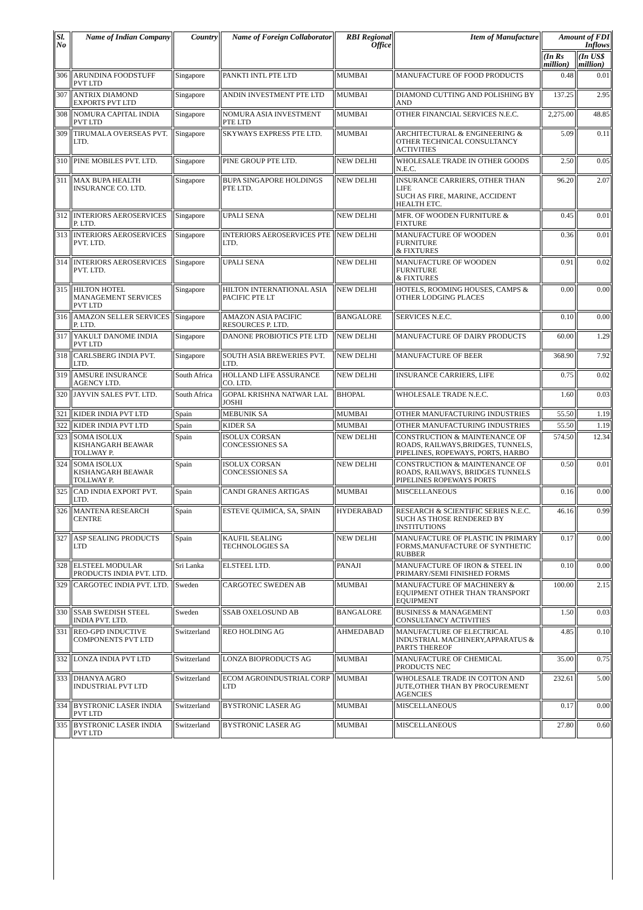| Sl. No | Name of Indian Company | Country | Name of Foreign Collaborator | RBI Regional Office | Item of Manufacture | Amount of FDI Inflows | |
| --- | --- | --- | --- | --- | --- | --- | --- |
| | | | | | | (In Rs million) | (In US$ million) |
| 306 | ARUNDINA FOODSTUFF PVT LTD | Singapore | PANKTI INTL PTE LTD | MUMBAI | MANUFACTURE OF FOOD PRODUCTS | 0.48 | 0.01 |
| 307 | ANTRIX DIAMOND EXPORTS PVT LTD | Singapore | ANDIN INVESTMENT PTE LTD | MUMBAI | DIAMOND CUTTING AND POLISHING BY AND | 137.25 | 2.95 |
| 308 | NOMURA CAPITAL INDIA PVT LTD | Singapore | NOMURA ASIA INVESTMENT PTE LTD | MUMBAI | OTHER FINANCIAL SERVICES N.E.C. | 2,275.00 | 48.85 |
| 309 | TIRUMALA OVERSEAS PVT. LTD. | Singapore | SKYWAYS EXPRESS PTE LTD. | MUMBAI | ARCHITECTURAL & ENGINEERING & OTHER TECHNICAL CONSULTANCY ACTIVITIES | 5.09 | 0.11 |
| 310 | PINE MOBILES PVT. LTD. | Singapore | PINE GROUP PTE LTD. | NEW DELHI | WHOLESALE TRADE IN OTHER GOODS N.E.C. | 2.50 | 0.05 |
| 311 | MAX BUPA HEALTH INSURANCE CO. LTD. | Singapore | BUPA SINGAPORE HOLDINGS PTE LTD. | NEW DELHI | INSURANCE CARRIERS, OTHER THAN LIFE SUCH AS FIRE, MARINE, ACCIDENT HEALTH ETC. | 96.20 | 2.07 |
| 312 | INTERIORS AEROSERVICES P. LTD. | Singapore | UPALI SENA | NEW DELHI | MFR. OF WOODEN FURNITURE & FIXTURE | 0.45 | 0.01 |
| 313 | INTERIORS AEROSERVICES PVT. LTD. | Singapore | INTERIORS AEROSERVICES PTE LTD. | NEW DELHI | MANUFACTURE OF WOODEN FURNITURE & FIXTURES | 0.36 | 0.01 |
| 314 | INTERIORS AEROSERVICES PVT. LTD. | Singapore | UPALI SENA | NEW DELHI | MANUFACTURE OF WOODEN FURNITURE & FIXTURES | 0.91 | 0.02 |
| 315 | HILTON HOTEL MANAGEMENT SERVICES PVT LTD | Singapore | HILTON INTERNATIONAL ASIA PACIFIC PTE LT | NEW DELHI | HOTELS, ROOMING HOUSES, CAMPS & OTHER LODGING PLACES | 0.00 | 0.00 |
| 316 | AMAZON SELLER SERVICES P. LTD. | Singapore | AMAZON ASIA PACIFIC RESOURCES P. LTD. | BANGALORE | SERVICES N.E.C. | 0.10 | 0.00 |
| 317 | YAKULT DANOME INDIA PVT LTD | Singapore | DANONE PROBIOTICS PTE LTD | NEW DELHI | MANUFACTURE OF DAIRY PRODUCTS | 60.00 | 1.29 |
| 318 | CARLSBERG INDIA PVT. LTD. | Singapore | SOUTH ASIA BREWERIES PVT. LTD. | NEW DELHI | MANUFACTURE OF BEER | 368.90 | 7.92 |
| 319 | AMSURE INSURANCE AGENCY LTD. | South Africa | HOLLAND LIFE ASSURANCE CO. LTD. | NEW DELHI | INSURANCE CARRIERS, LIFE | 0.75 | 0.02 |
| 320 | JAYVIN SALES PVT. LTD. | South Africa | GOPAL KRISHNA NATWAR LAL JOSHI | BHOPAL | WHOLESALE TRADE N.E.C. | 1.60 | 0.03 |
| 321 | KIDER INDIA PVT LTD | Spain | MEBUNIK SA | MUMBAI | OTHER MANUFACTURING INDUSTRIES | 55.50 | 1.19 |
| 322 | KIDER INDIA PVT LTD | Spain | KIDER SA | MUMBAI | OTHER MANUFACTURING INDUSTRIES | 55.50 | 1.19 |
| 323 | SOMA ISOLUX KISHANGARH BEAWAR TOLLWAY P. | Spain | ISOLUX CORSAN CONCESSIONES SA | NEW DELHI | CONSTRUCTION & MAINTENANCE OF ROADS, RAILWAYS,BRIDGES, TUNNELS, PIPELINES, ROPEWAYS, PORTS, HARBO | 574.50 | 12.34 |
| 324 | SOMA ISOLUX KISHANGARH BEAWAR TOLLWAY P. | Spain | ISOLUX CORSAN CONCESSIONES SA | NEW DELHI | CONSTRUCTION & MAINTENANCE OF ROADS, RAILWAYS, BRIDGES TUNNELS PIPELINES ROPEWAYS PORTS | 0.50 | 0.01 |
| 325 | CAD INDIA EXPORT PVT. LTD. | Spain | CANDI GRANES ARTIGAS | MUMBAI | MISCELLANEOUS | 0.16 | 0.00 |
| 326 | MANTENA RESEARCH CENTRE | Spain | ESTEVE QUIMICA, SA, SPAIN | HYDERABAD | RESEARCH & SCIENTIFIC SERIES N.E.C. SUCH AS THOSE RENDERED BY INSTITUTIONS | 46.16 | 0.99 |
| 327 | ASP SEALING PRODUCTS LTD | Spain | KAUFIL SEALING TECHNOLOGIES SA | NEW DELHI | MANUFACTURE OF PLASTIC IN PRIMARY FORMS,MANUFACTURE OF SYNTHETIC RUBBER | 0.17 | 0.00 |
| 328 | ELSTEEL MODULAR PRODUCTS INDIA PVT. LTD. | Sri Lanka | ELSTEEL LTD. | PANAJI | MANUFACTURE OF IRON & STEEL IN PRIMARY/SEMI FINISHED FORMS | 0.10 | 0.00 |
| 329 | CARGOTEC INDIA PVT. LTD. | Sweden | CARGOTEC SWEDEN AB | MUMBAI | MANUFACTURE OF MACHINERY & EQUIPMENT OTHER THAN TRANSPORT EQUIPMENT | 100.00 | 2.15 |
| 330 | SSAB SWEDISH STEEL INDIA PVT. LTD. | Sweden | SSAB OXELOSUND AB | BANGALORE | BUSINESS & MANAGEMENT CONSULTANCY ACTIVITIES | 1.50 | 0.03 |
| 331 | REO-GPD INDUCTIVE COMPONENTS PVT LTD | Switzerland | REO HOLDING AG | AHMEDABAD | MANUFACTURE OF ELECTRICAL INDUSTRIAL MACHINERY,APPARATUS & PARTS THEREOF | 4.85 | 0.10 |
| 332 | LONZA INDIA PVT LTD | Switzerland | LONZA BIOPRODUCTS AG | MUMBAI | MANUFACTURE OF CHEMICAL PRODUCTS NEC | 35.00 | 0.75 |
| 333 | DHANYA AGRO INDUSTRIAL PVT LTD | Switzerland | ECOM AGROINDUSTRIAL CORP LTD | MUMBAI | WHOLESALE TRADE IN COTTON AND JUTE,OTHER THAN BY PROCUREMENT AGENCIES | 232.61 | 5.00 |
| 334 | BYSTRONIC LASER INDIA PVT LTD | Switzerland | BYSTRONIC LASER AG | MUMBAI | MISCELLANEOUS | 0.17 | 0.00 |
| 335 | BYSTRONIC LASER INDIA PVT LTD | Switzerland | BYSTRONIC LASER AG | MUMBAI | MISCELLANEOUS | 27.80 | 0.60 |